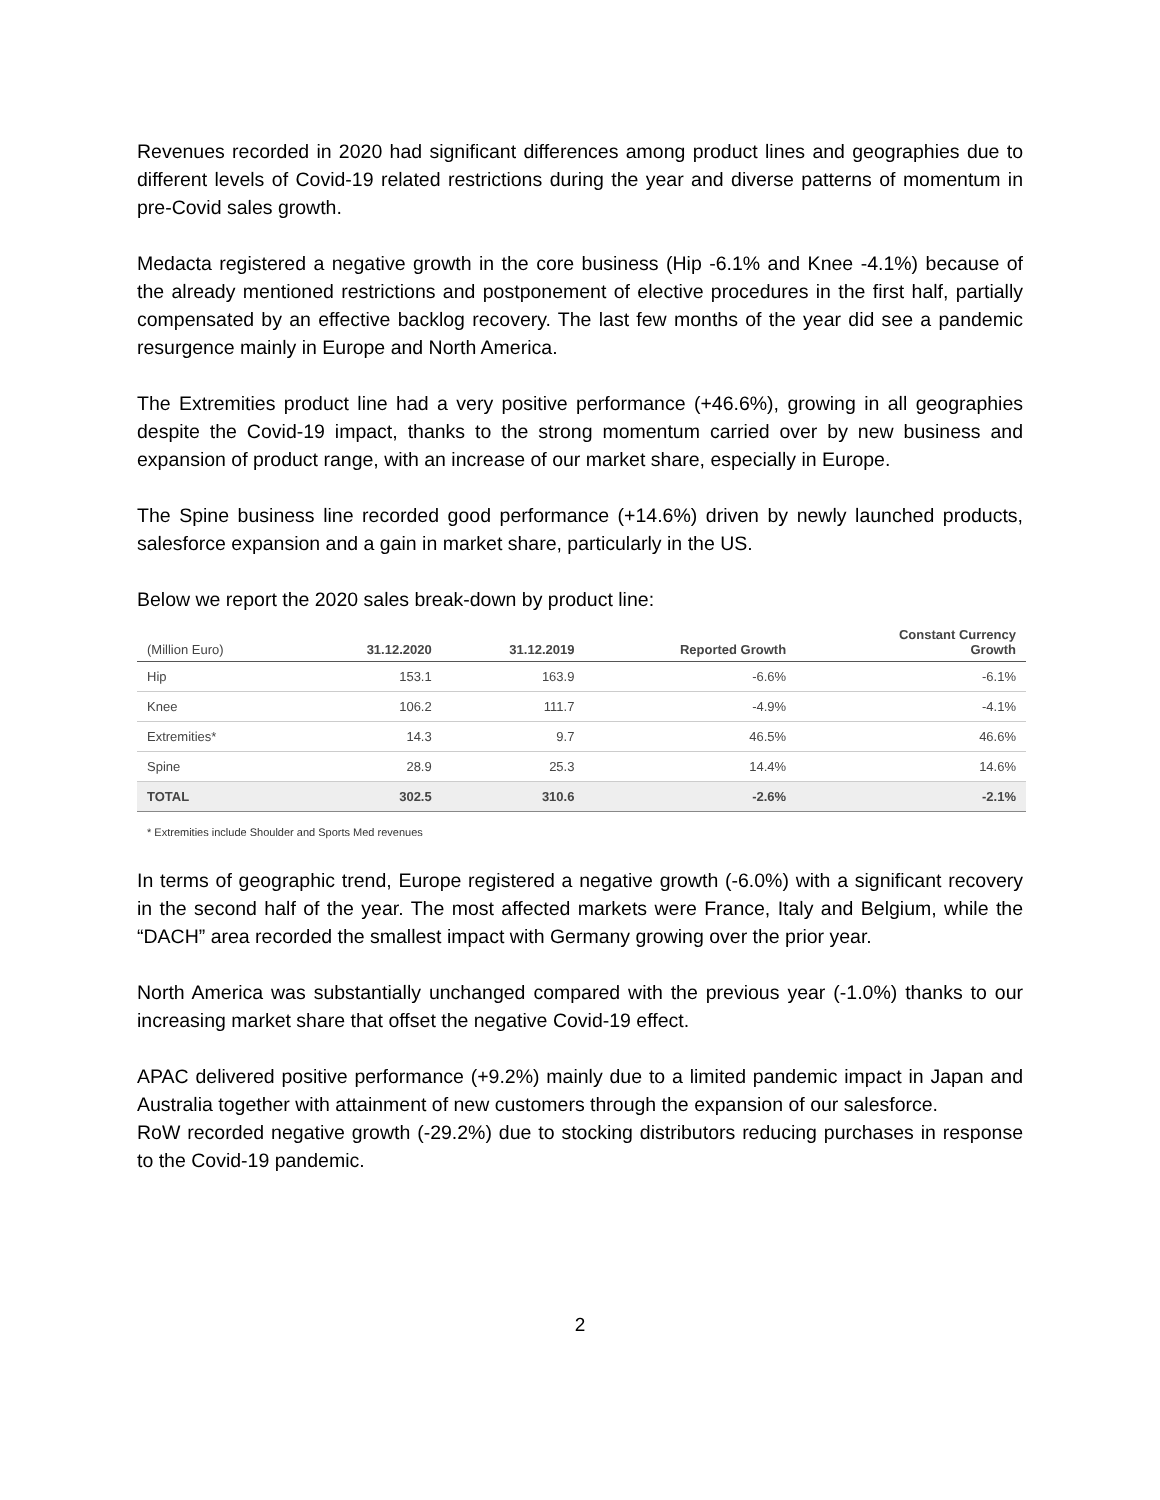Revenues recorded in 2020 had significant differences among product lines and geographies due to different levels of Covid-19 related restrictions during the year and diverse patterns of momentum in pre-Covid sales growth.
Medacta registered a negative growth in the core business (Hip -6.1% and Knee -4.1%) because of the already mentioned restrictions and postponement of elective procedures in the first half, partially compensated by an effective backlog recovery. The last few months of the year did see a pandemic resurgence mainly in Europe and North America.
The Extremities product line had a very positive performance (+46.6%), growing in all geographies despite the Covid-19 impact, thanks to the strong momentum carried over by new business and expansion of product range, with an increase of our market share, especially in Europe.
The Spine business line recorded good performance (+14.6%) driven by newly launched products, salesforce expansion and a gain in market share, particularly in the US.
Below we report the 2020 sales break-down by product line:
| (Million Euro) | 31.12.2020 | 31.12.2019 | Reported Growth | Constant Currency Growth |
| --- | --- | --- | --- | --- |
| Hip | 153.1 | 163.9 | -6.6% | -6.1% |
| Knee | 106.2 | 111.7 | -4.9% | -4.1% |
| Extremities* | 14.3 | 9.7 | 46.5% | 46.6% |
| Spine | 28.9 | 25.3 | 14.4% | 14.6% |
| TOTAL | 302.5 | 310.6 | -2.6% | -2.1% |
* Extremities include Shoulder and Sports Med revenues
In terms of geographic trend, Europe registered a negative growth (-6.0%) with a significant recovery in the second half of the year. The most affected markets were France, Italy and Belgium, while the “DACH” area recorded the smallest impact with Germany growing over the prior year.
North America was substantially unchanged compared with the previous year (-1.0%) thanks to our increasing market share that offset the negative Covid-19 effect.
APAC delivered positive performance (+9.2%) mainly due to a limited pandemic impact in Japan and Australia together with attainment of new customers through the expansion of our salesforce.
RoW recorded negative growth (-29.2%) due to stocking distributors reducing purchases in response to the Covid-19 pandemic.
2